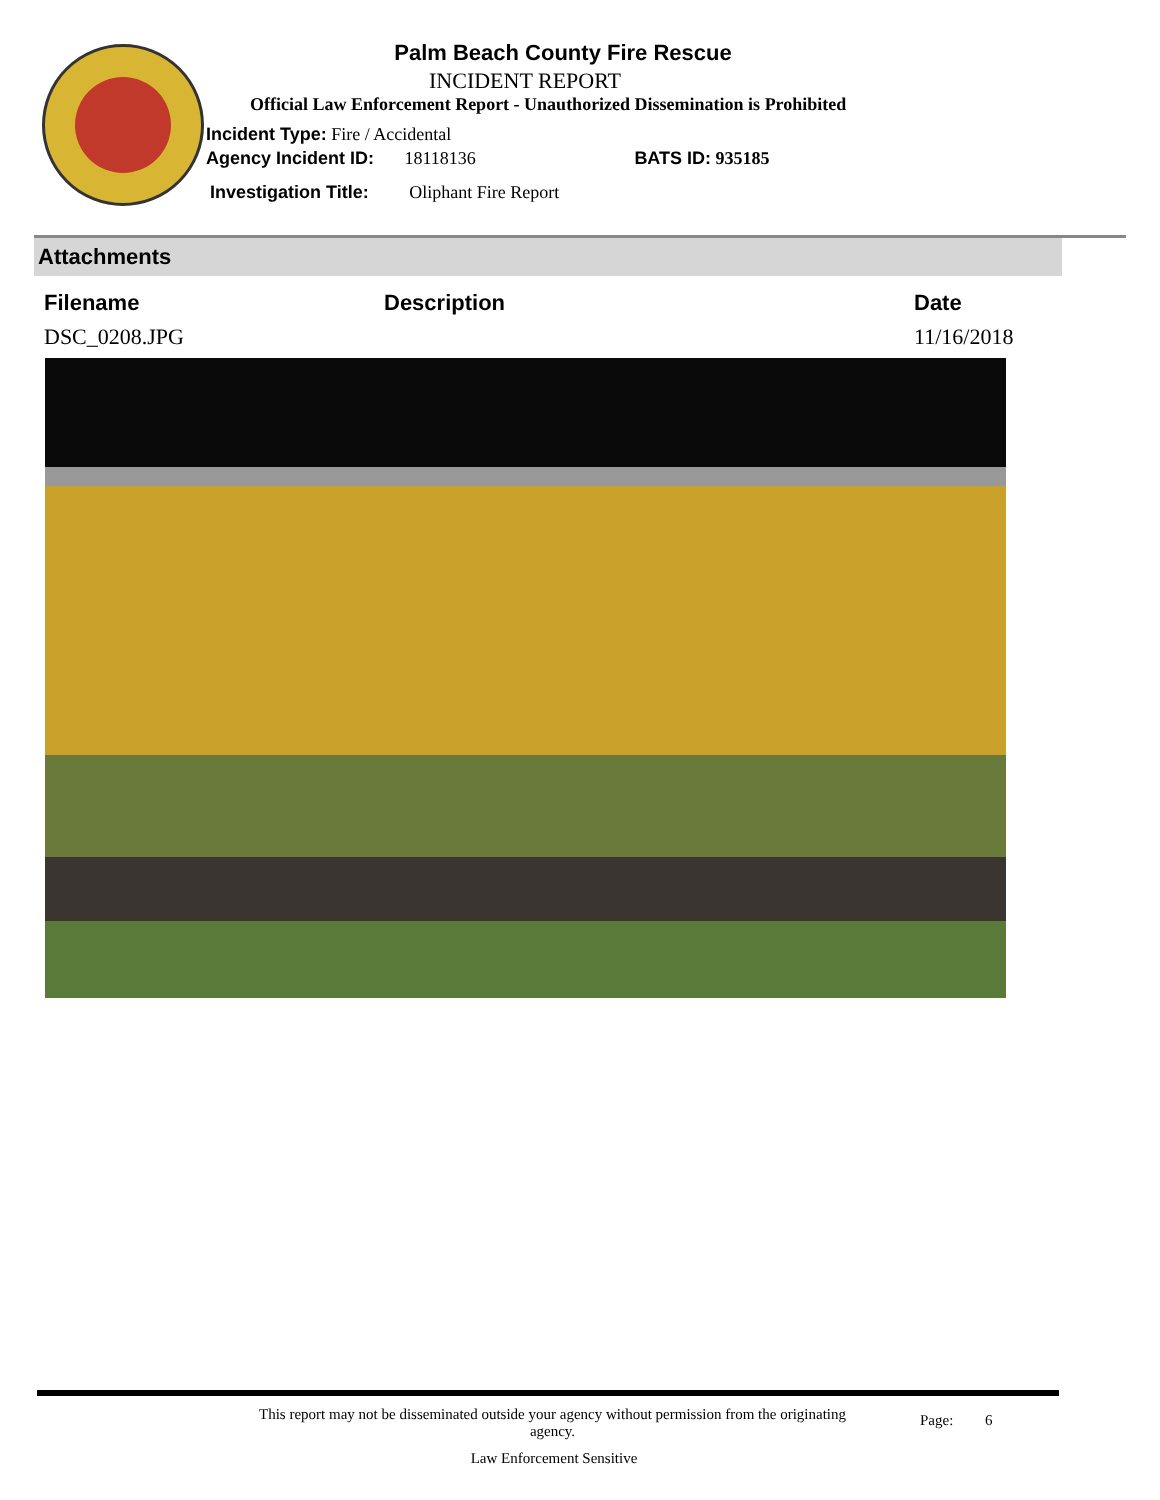Palm Beach County Fire Rescue
INCIDENT REPORT
Official Law Enforcement Report - Unauthorized Dissemination is Prohibited
Incident Type: Fire / Accidental
Agency Incident ID: 18118136 BATS ID: 935185
Investigation Title: Oliphant Fire Report
Attachments
| Filename | Description | Date |
| --- | --- | --- |
| DSC_0208.JPG | | 11/16/2018 |
This report may not be disseminated outside your agency without permission from the originating agency.
Page: 6
Law Enforcement Sensitive